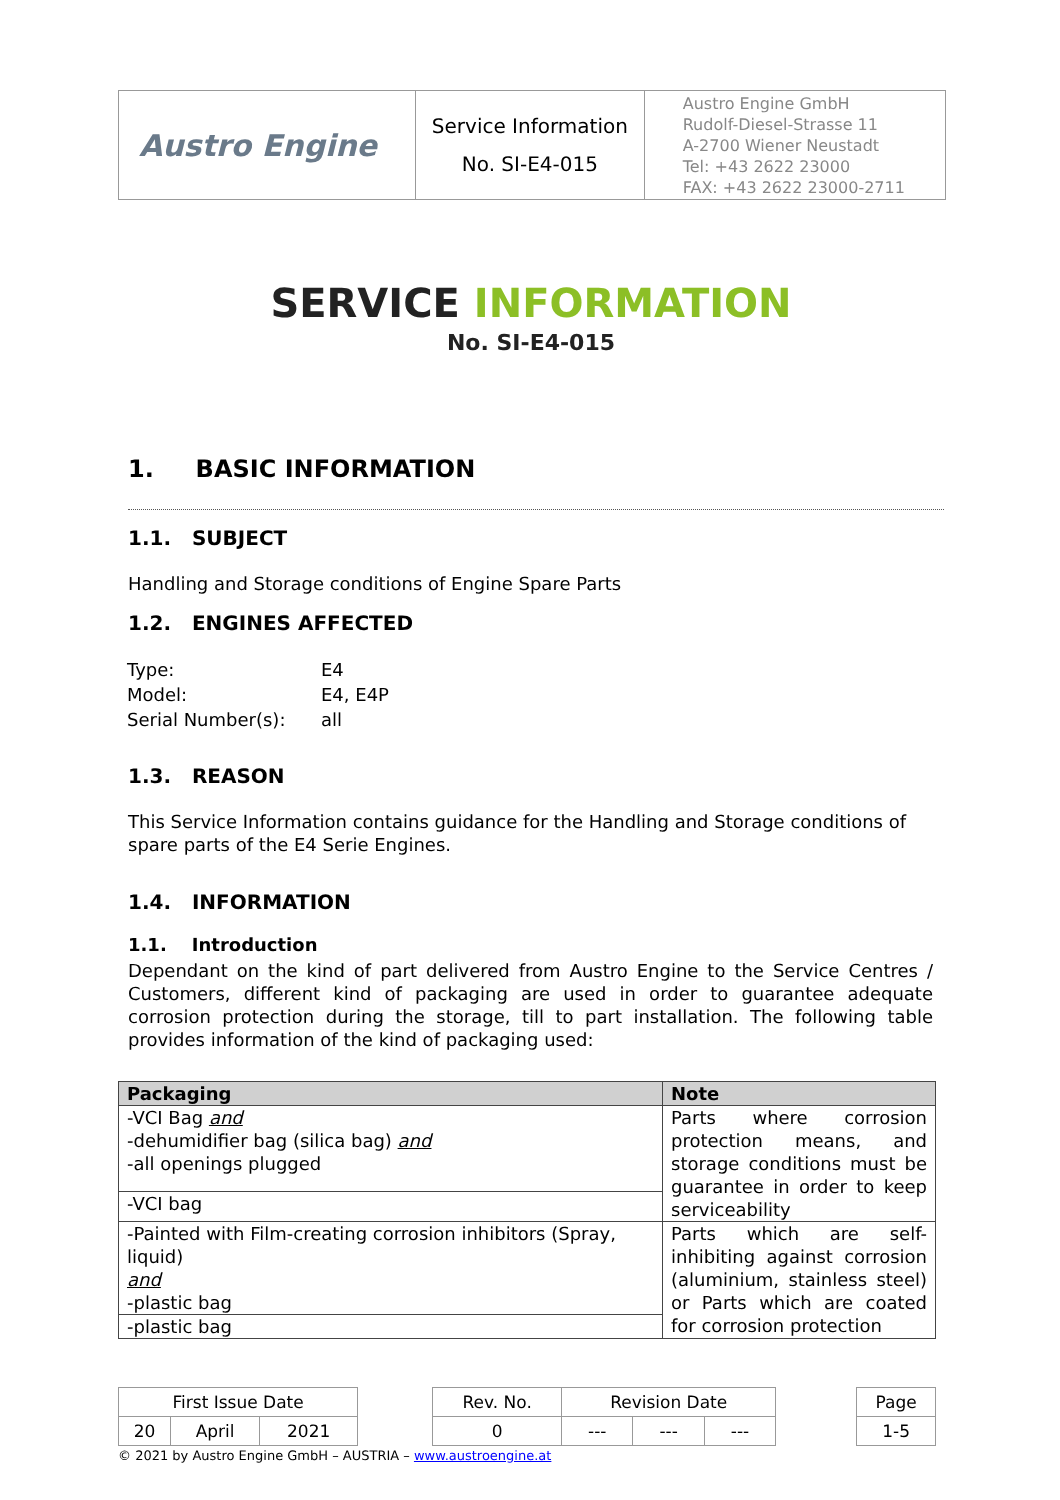| Austro Engine | Service Information No. SI-E4-015 | Austro Engine GmbH Rudolf-Diesel-Strasse 11 A-2700 Wiener Neustadt Tel: +43 2622 23000 FAX: +43 2622 23000-2711 |
SERVICE INFORMATION
No. SI-E4-015
1. BASIC INFORMATION
1.1. SUBJECT
Handling and Storage conditions of Engine Spare Parts
1.2. ENGINES AFFECTED
| Type: | E4 |
| Model: | E4, E4P |
| Serial Number(s): | all |
1.3. REASON
This Service Information contains guidance for the Handling and Storage conditions of spare parts of the E4 Serie Engines.
1.4. INFORMATION
1.1. Introduction
Dependant on the kind of part delivered from Austro Engine to the Service Centres / Customers, different kind of packaging are used in order to guarantee adequate corrosion protection during the storage, till to part installation. The following table provides information of the kind of packaging used:
| Packaging | Note |
| --- | --- |
| -VCI Bag and -dehumidifier bag (silica bag) and -all openings plugged | Parts where corrosion protection means, and storage conditions must be guarantee in order to keep serviceability |
| -VCI bag | |
| -Painted with Film-creating corrosion inhibitors (Spray, liquid) and -plastic bag | Parts which are self-inhibiting against corrosion (aluminium, stainless steel) or Parts which are coated for corrosion protection |
| -plastic bag | |
| First Issue Date | | | | Rev. No. | Revision Date | | | | Page |
| 20 | April | 2021 | | 0 | --- | --- | --- | | 1-5 |
© 2021 by Austro Engine GmbH – AUSTRIA – www.austroengine.at